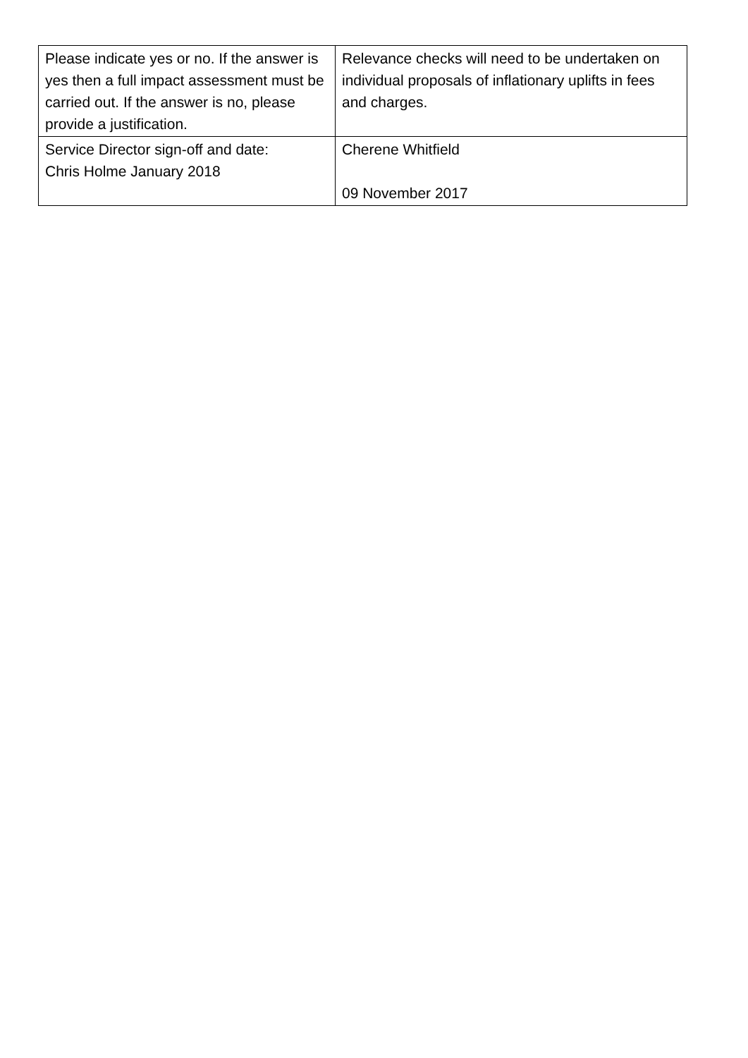| Please indicate yes or no. If the answer is yes then a full impact assessment must be carried out. If the answer is no, please provide a justification. | Relevance checks will need to be undertaken on individual proposals of inflationary uplifts in fees and charges. |
| Service Director sign-off and date: Chris Holme January 2018 | Cherene Whitfield 09 November 2017 |